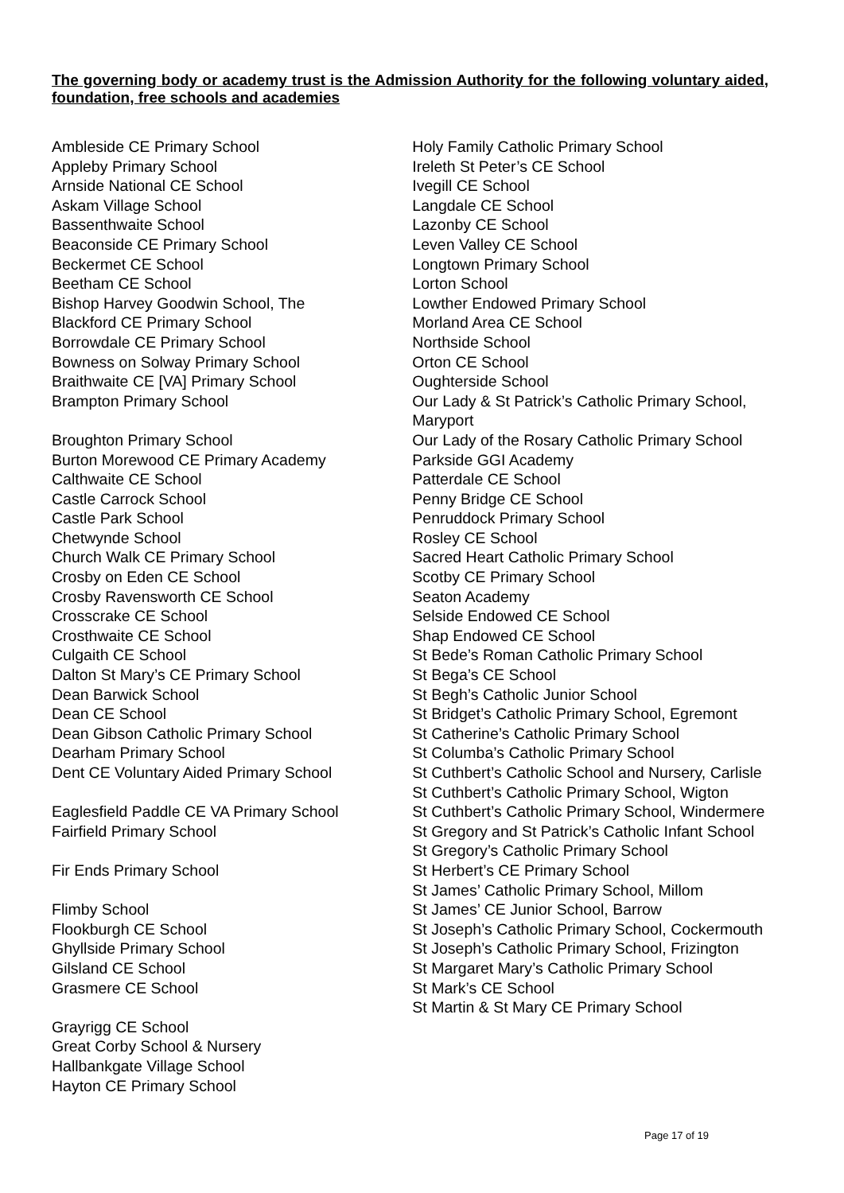The governing body or academy trust is the Admission Authority for the following voluntary aided, foundation, free schools and academies
Ambleside CE Primary School
Appleby Primary School
Arnside National CE School
Askam Village School
Bassenthwaite School
Beaconside CE Primary School
Beckermet CE School
Beetham CE School
Bishop Harvey Goodwin School, The
Blackford CE Primary School
Borrowdale CE Primary School
Bowness on Solway Primary School
Braithwaite CE [VA] Primary School
Brampton Primary School
Broughton Primary School
Burton Morewood CE Primary Academy
Calthwaite CE School
Castle Carrock School
Castle Park School
Chetwynde School
Church Walk CE Primary School
Crosby on Eden CE School
Crosby Ravensworth CE School
Crosscrake CE School
Crosthwaite CE School
Culgaith CE School
Dalton St Mary’s CE Primary School
Dean Barwick School
Dean CE School
Dean Gibson Catholic Primary School
Dearham Primary School
Dent CE Voluntary Aided Primary School
Eaglesfield Paddle CE VA Primary School
Fairfield Primary School
Fir Ends Primary School
Flimby School
Flookburgh CE School
Ghyllside Primary School
Gilsland CE School
Grasmere CE School
Grayrigg CE School
Great Corby School & Nursery
Hallbankgate Village School
Hayton CE Primary School
Holy Family Catholic Primary School
Ireleth St Peter’s CE School
Ivegill CE School
Langdale CE School
Lazonby CE School
Leven Valley CE School
Longtown Primary School
Lorton School
Lowther Endowed Primary School
Morland Area CE School
Northside School
Orton CE School
Oughterside School
Our Lady & St Patrick’s Catholic Primary School, Maryport
Our Lady of the Rosary Catholic Primary School
Parkside GGI Academy
Patterdale CE School
Penny Bridge CE School
Penruddock Primary School
Rosley CE School
Sacred Heart Catholic Primary School
Scotby CE Primary School
Seaton Academy
Selside Endowed CE School
Shap Endowed CE School
St Bede’s Roman Catholic Primary School
St Bega’s CE School
St Begh’s Catholic Junior School
St Bridget’s Catholic Primary School, Egremont
St Catherine’s Catholic Primary School
St Columba’s Catholic Primary School
St Cuthbert’s Catholic School and Nursery, Carlisle
St Cuthbert’s Catholic Primary School, Wigton
St Cuthbert’s Catholic Primary School, Windermere
St Gregory and St Patrick’s Catholic Infant School
St Gregory’s Catholic Primary School
St Herbert’s CE Primary School
St James’ Catholic Primary School, Millom
St James’ CE Junior School, Barrow
St Joseph’s Catholic Primary School, Cockermouth
St Joseph’s Catholic Primary School, Frizington
St Margaret Mary’s Catholic Primary School
St Mark’s CE School
St Martin & St Mary CE Primary School
Page 17 of 19